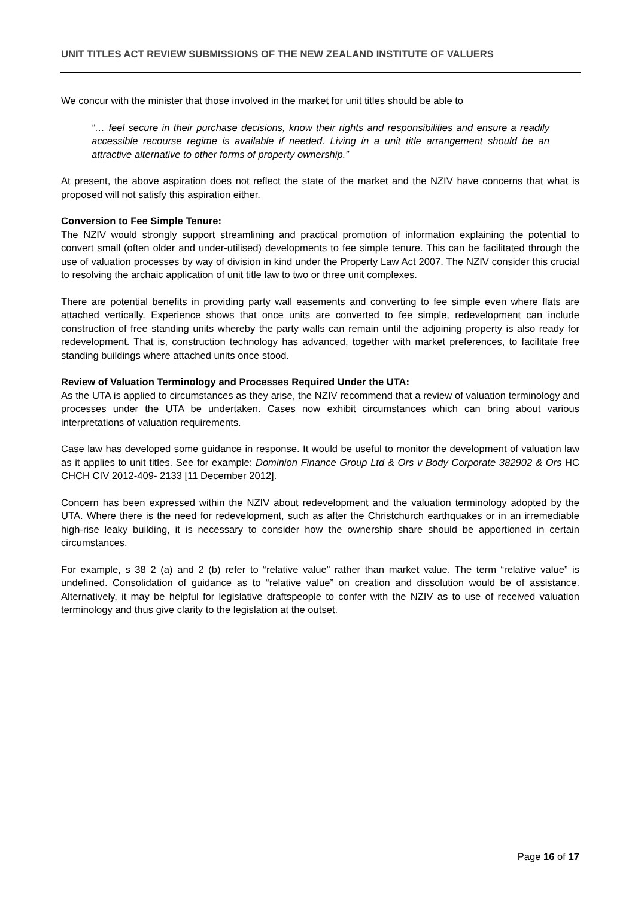UNIT TITLES ACT REVIEW SUBMISSIONS OF THE NEW ZEALAND INSTITUTE OF VALUERS
We concur with the minister that those involved in the market for unit titles should be able to
“… feel secure in their purchase decisions, know their rights and responsibilities and ensure a readily accessible recourse regime is available if needed. Living in a unit title arrangement should be an attractive alternative to other forms of property ownership.”
At present, the above aspiration does not reflect the state of the market and the NZIV have concerns that what is proposed will not satisfy this aspiration either.
Conversion to Fee Simple Tenure:
The NZIV would strongly support streamlining and practical promotion of information explaining the potential to convert small (often older and under-utilised) developments to fee simple tenure. This can be facilitated through the use of valuation processes by way of division in kind under the Property Law Act 2007. The NZIV consider this crucial to resolving the archaic application of unit title law to two or three unit complexes.
There are potential benefits in providing party wall easements and converting to fee simple even where flats are attached vertically. Experience shows that once units are converted to fee simple, redevelopment can include construction of free standing units whereby the party walls can remain until the adjoining property is also ready for redevelopment. That is, construction technology has advanced, together with market preferences, to facilitate free standing buildings where attached units once stood.
Review of Valuation Terminology and Processes Required Under the UTA:
As the UTA is applied to circumstances as they arise, the NZIV recommend that a review of valuation terminology and processes under the UTA be undertaken. Cases now exhibit circumstances which can bring about various interpretations of valuation requirements.
Case law has developed some guidance in response. It would be useful to monitor the development of valuation law as it applies to unit titles. See for example: Dominion Finance Group Ltd & Ors v Body Corporate 382902 & Ors HC CHCH CIV 2012-409- 2133 [11 December 2012].
Concern has been expressed within the NZIV about redevelopment and the valuation terminology adopted by the UTA. Where there is the need for redevelopment, such as after the Christchurch earthquakes or in an irremediable high-rise leaky building, it is necessary to consider how the ownership share should be apportioned in certain circumstances.
For example, s 38 2 (a) and 2 (b) refer to “relative value” rather than market value. The term “relative value” is undefined. Consolidation of guidance as to “relative value” on creation and dissolution would be of assistance. Alternatively, it may be helpful for legislative draftspeople to confer with the NZIV as to use of received valuation terminology and thus give clarity to the legislation at the outset.
Page 16 of 17